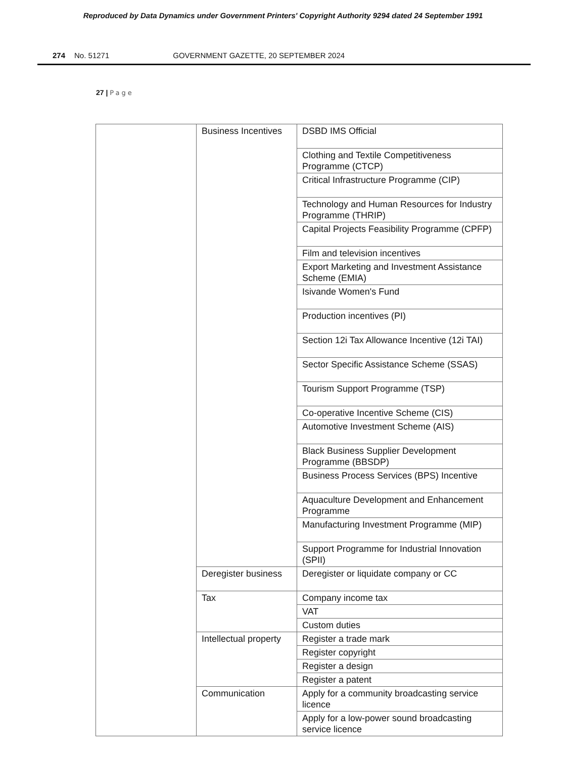Reproduced by Data Dynamics under Government Printers' Copyright Authority 9294 dated 24 September 1991
274 No. 51271 GOVERNMENT GAZETTE, 20 SEPTEMBER 2024
27 | Page
| | Business Incentives | DSBD IMS Official |
| | | Clothing and Textile Competitiveness Programme (CTCP) |
| | | Critical Infrastructure Programme (CIP) |
| | | Technology and Human Resources for Industry Programme (THRIP) |
| | | Capital Projects Feasibility Programme (CPFP) |
| | | Film and television incentives |
| | | Export Marketing and Investment Assistance Scheme (EMIA) |
| | | Isivande Women's Fund |
| | | Production incentives (PI) |
| | | Section 12i Tax Allowance Incentive (12i TAI) |
| | | Sector Specific Assistance Scheme (SSAS) |
| | | Tourism Support Programme (TSP) |
| | | Co-operative Incentive Scheme (CIS) |
| | | Automotive Investment Scheme (AIS) |
| | | Black Business Supplier Development Programme (BBSDP) |
| | | Business Process Services (BPS) Incentive |
| | | Aquaculture Development and Enhancement Programme |
| | | Manufacturing Investment Programme (MIP) |
| | | Support Programme for Industrial Innovation (SPII) |
| | Deregister business | Deregister or liquidate company or CC |
| | Tax | Company income tax |
| | | VAT |
| | | Custom duties |
| | Intellectual property | Register a trade mark |
| | | Register copyright |
| | | Register a design |
| | | Register a patent |
| | Communication | Apply for a community broadcasting service licence |
| | | Apply for a low-power sound broadcasting service licence |